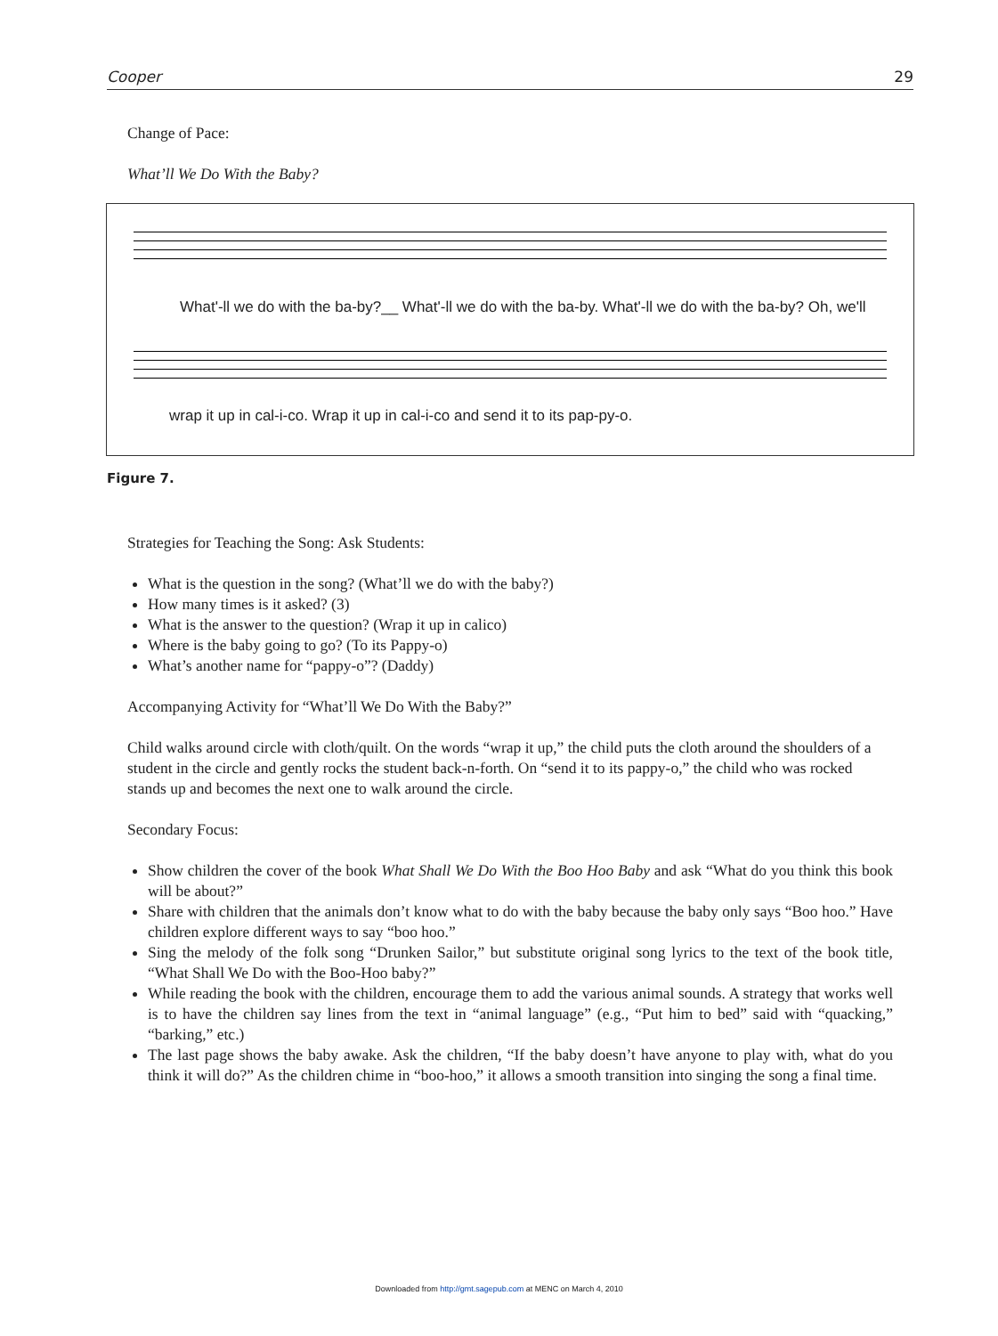Cooper 29
Change of Pace:
What’ll We Do With the Baby?
What'-ll we do with the ba-by?__ What'-ll we do with the ba-by. What'-ll we do with the ba-by? Oh, we'll
wrap it up in cal-i-co. Wrap it up in cal-i-co and send it to its pap-py-o.
Figure 7.
Strategies for Teaching the Song: Ask Students:
What is the question in the song? (What’ll we do with the baby?)
How many times is it asked? (3)
What is the answer to the question? (Wrap it up in calico)
Where is the baby going to go? (To its Pappy-o)
What’s another name for “pappy-o”? (Daddy)
Accompanying Activity for “What’ll We Do With the Baby?”
Child walks around circle with cloth/quilt. On the words “wrap it up,” the child puts the cloth around the shoulders of a student in the circle and gently rocks the student back-n-forth. On “send it to its pappy-o,” the child who was rocked stands up and becomes the next one to walk around the circle.
Secondary Focus:
Show children the cover of the book What Shall We Do With the Boo Hoo Baby and ask “What do you think this book will be about?”
Share with children that the animals don’t know what to do with the baby because the baby only says “Boo hoo.” Have children explore different ways to say “boo hoo.”
Sing the melody of the folk song “Drunken Sailor,” but substitute original song lyrics to the text of the book title, “What Shall We Do with the Boo-Hoo baby?”
While reading the book with the children, encourage them to add the various animal sounds. A strategy that works well is to have the children say lines from the text in “animal language” (e.g., “Put him to bed” said with “quacking,” “barking,” etc.)
The last page shows the baby awake. Ask the children, “If the baby doesn’t have anyone to play with, what do you think it will do?” As the children chime in “boo-hoo,” it allows a smooth transition into singing the song a final time.
Downloaded from http://gmt.sagepub.com at MENC on March 4, 2010